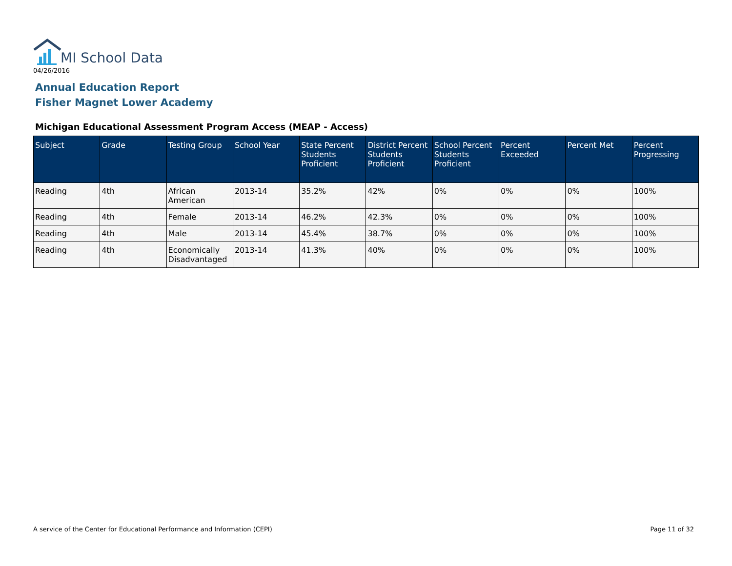MI School Data
04/26/2016
Annual Education Report
Fisher Magnet Lower Academy
Michigan Educational Assessment Program Access (MEAP - Access)
| Subject | Grade | Testing Group | School Year | State Percent Students Proficient | District Percent Students Proficient | School Percent Students Proficient | Percent Exceeded | Percent Met | Percent Progressing |
| --- | --- | --- | --- | --- | --- | --- | --- | --- | --- |
| Reading | 4th | African American | 2013-14 | 35.2% | 42% | 0% | 0% | 0% | 100% |
| Reading | 4th | Female | 2013-14 | 46.2% | 42.3% | 0% | 0% | 0% | 100% |
| Reading | 4th | Male | 2013-14 | 45.4% | 38.7% | 0% | 0% | 0% | 100% |
| Reading | 4th | Economically Disadvantaged | 2013-14 | 41.3% | 40% | 0% | 0% | 0% | 100% |
A service of the Center for Educational Performance and Information (CEPI)
Page 11 of 32